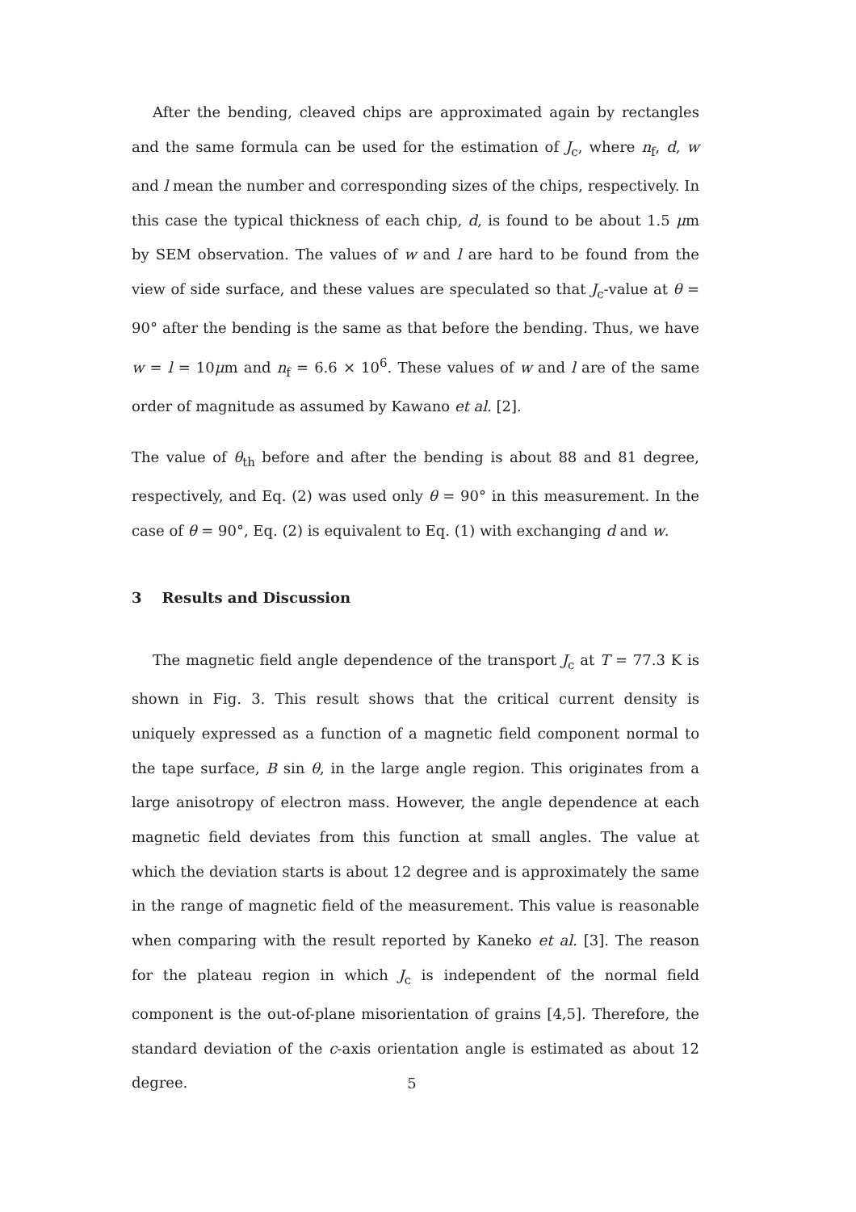After the bending, cleaved chips are approximated again by rectangles and the same formula can be used for the estimation of J<sub>c</sub>, where n<sub>f</sub>, d, w and l mean the number and corresponding sizes of the chips, respectively. In this case the typical thickness of each chip, d, is found to be about 1.5 μm by SEM observation. The values of w and l are hard to be found from the view of side surface, and these values are speculated so that J<sub>c</sub>-value at θ = 90° after the bending is the same as that before the bending. Thus, we have w = l = 10μm and n<sub>f</sub> = 6.6 × 10<sup>6</sup>. These values of w and l are of the same order of magnitude as assumed by Kawano et al. [2].
The value of θ<sub>th</sub> before and after the bending is about 88 and 81 degree, respectively, and Eq. (2) was used only θ = 90° in this measurement. In the case of θ = 90°, Eq. (2) is equivalent to Eq. (1) with exchanging d and w.
3 Results and Discussion
The magnetic field angle dependence of the transport J<sub>c</sub> at T = 77.3 K is shown in Fig. 3. This result shows that the critical current density is uniquely expressed as a function of a magnetic field component normal to the tape surface, B sin θ, in the large angle region. This originates from a large anisotropy of electron mass. However, the angle dependence at each magnetic field deviates from this function at small angles. The value at which the deviation starts is about 12 degree and is approximately the same in the range of magnetic field of the measurement. This value is reasonable when comparing with the result reported by Kaneko et al. [3]. The reason for the plateau region in which J<sub>c</sub> is independent of the normal field component is the out-of-plane misorientation of grains [4,5]. Therefore, the standard deviation of the c-axis orientation angle is estimated as about 12 degree.
5